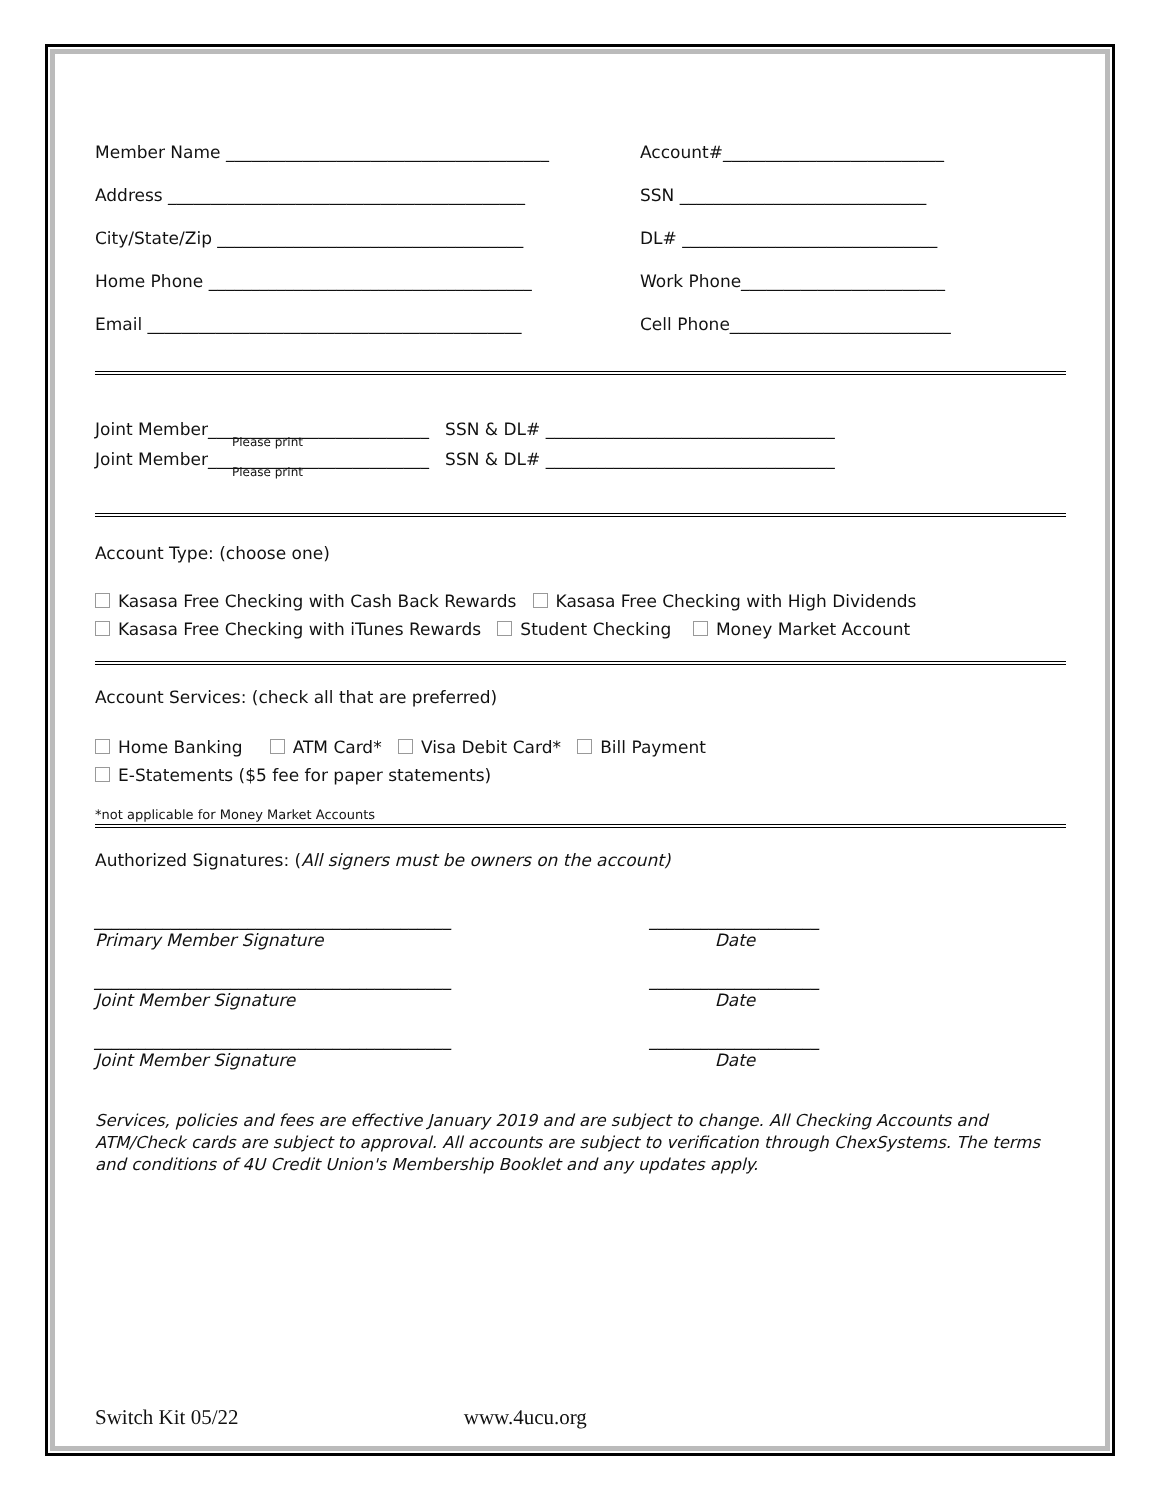Member Name ______________________________________ Account#__________________________
Address __________________________________________ SSN _____________________________
City/State/Zip ____________________________________ DL# ______________________________
Home Phone ______________________________________ Work Phone________________________
Email ____________________________________________ Cell Phone__________________________
Joint Member__________________________ SSN & DL# __________________________________
Please print
Joint Member__________________________ SSN & DL# __________________________________
Please print
Account Type: (choose one)
Kasasa Free Checking with Cash Back Rewards Kasasa Free Checking with High Dividends
Kasasa Free Checking with iTunes Rewards Student Checking Money Market Account
Account Services: (check all that are preferred)
Home Banking ATM Card* Visa Debit Card* Bill Payment
E-Statements ($5 fee for paper statements)
*not applicable for Money Market Accounts
Authorized Signatures: (All signers must be owners on the account)
__________________________________________
Primary Member Signature
____________________
Date
__________________________________________
Joint Member Signature
____________________
Date
__________________________________________
Joint Member Signature
____________________
Date
Services, policies and fees are effective January 2019 and are subject to change. All Checking Accounts and ATM/Check cards are subject to approval. All accounts are subject to verification through ChexSystems. The terms and conditions of 4U Credit Union's Membership Booklet and any updates apply.
Switch Kit 05/22 www.4ucu.org